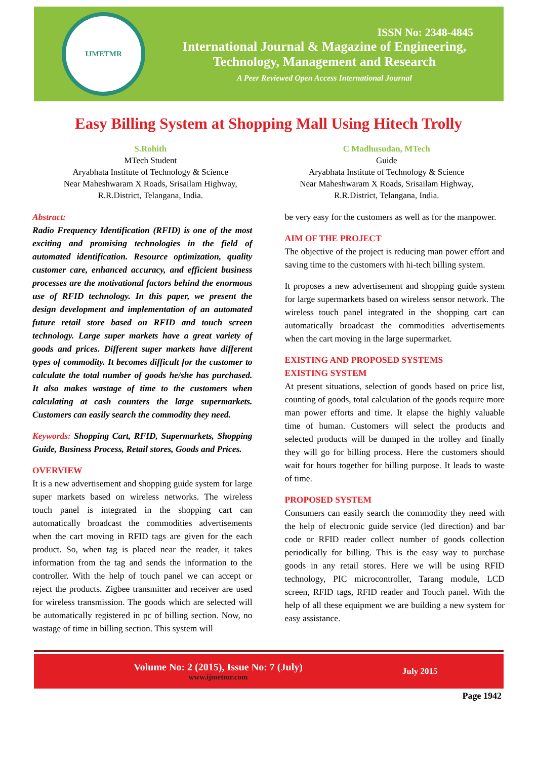IJMETMR
ISSN No: 2348-4845
International Journal & Magazine of Engineering,
Technology, Management and Research
A Peer Reviewed Open Access International Journal
Easy Billing System at Shopping Mall Using Hitech Trolly
S.Rohith
MTech Student
Aryabhata Institute of Technology & Science
Near Maheshwaram X Roads, Srisailam Highway,
R.R.District, Telangana, India.
C Madhusudan, MTech
Guide
Aryabhata Institute of Technology & Science
Near Maheshwaram X Roads, Srisailam Highway,
R.R.District, Telangana, India.
Abstract:
Radio Frequency Identification (RFID) is one of the most exciting and promising technologies in the field of automated identification. Resource optimization, quality customer care, enhanced accuracy, and efficient business processes are the motivational factors behind the enormous use of RFID technology. In this paper, we present the design development and implementation of an automated future retail store based on RFID and touch screen technology. Large super markets have a great variety of goods and prices. Different super markets have different types of commodity. It becomes difficult for the customer to calculate the total number of goods he/she has purchased. It also makes wastage of time to the customers when calculating at cash counters the large supermarkets. Customers can easily search the commodity they need.
Keywords: Shopping Cart, RFID, Supermarkets, Shopping Guide, Business Process, Retail stores, Goods and Prices.
OVERVIEW
It is a new advertisement and shopping guide system for large super markets based on wireless networks. The wireless touch panel is integrated in the shopping cart can automatically broadcast the commodities advertisements when the cart moving in RFID tags are given for the each product. So, when tag is placed near the reader, it takes information from the tag and sends the information to the controller. With the help of touch panel we can accept or reject the products. Zigbee transmitter and receiver are used for wireless transmission. The goods which are selected will be automatically registered in pc of billing section. Now, no wastage of time in billing section. This system will
be very easy for the customers as well as for the manpower.
AIM OF THE PROJECT
The objective of the project is reducing man power effort and saving time to the customers with hi-tech billing system.
It proposes a new advertisement and shopping guide system for large supermarkets based on wireless sensor network. The wireless touch panel integrated in the shopping cart can automatically broadcast the commodities advertisements when the cart moving in the large supermarket.
EXISTING AND PROPOSED SYSTEMS
EXISTING SYSTEM
At present situations, selection of goods based on price list, counting of goods, total calculation of the goods require more man power efforts and time. It elapse the highly valuable time of human. Customers will select the products and selected products will be dumped in the trolley and finally they will go for billing process. Here the customers should wait for hours together for billing purpose. It leads to waste of time.
PROPOSED SYSTEM
Consumers can easily search the commodity they need with the help of electronic guide service (led direction) and bar code or RFID reader collect number of goods collection periodically for billing. This is the easy way to purchase goods in any retail stores. Here we will be using RFID technology, PIC microcontroller, Tarang module, LCD screen, RFID tags, RFID reader and Touch panel. With the help of all these equipment we are building a new system for easy assistance.
Volume No: 2 (2015), Issue No: 7 (July)
www.ijmetmr.com
July 2015
Page 1942